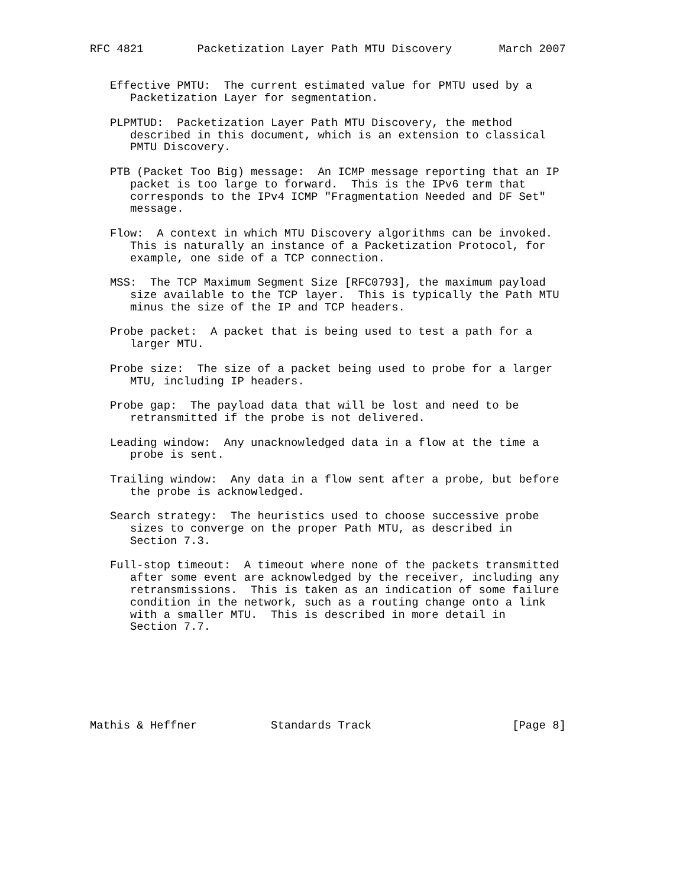RFC 4821        Packetization Layer Path MTU Discovery       March 2007


   Effective PMTU:  The current estimated value for PMTU used by a
      Packetization Layer for segmentation.

   PLPMTUD:  Packetization Layer Path MTU Discovery, the method
      described in this document, which is an extension to classical
      PMTU Discovery.

   PTB (Packet Too Big) message:  An ICMP message reporting that an IP
      packet is too large to forward.  This is the IPv6 term that
      corresponds to the IPv4 ICMP "Fragmentation Needed and DF Set"
      message.

   Flow:  A context in which MTU Discovery algorithms can be invoked.
      This is naturally an instance of a Packetization Protocol, for
      example, one side of a TCP connection.

   MSS:  The TCP Maximum Segment Size [RFC0793], the maximum payload
      size available to the TCP layer.  This is typically the Path MTU
      minus the size of the IP and TCP headers.

   Probe packet:  A packet that is being used to test a path for a
      larger MTU.

   Probe size:  The size of a packet being used to probe for a larger
      MTU, including IP headers.

   Probe gap:  The payload data that will be lost and need to be
      retransmitted if the probe is not delivered.

   Leading window:  Any unacknowledged data in a flow at the time a
      probe is sent.

   Trailing window:  Any data in a flow sent after a probe, but before
      the probe is acknowledged.

   Search strategy:  The heuristics used to choose successive probe
      sizes to converge on the proper Path MTU, as described in
      Section 7.3.

   Full-stop timeout:  A timeout where none of the packets transmitted
      after some event are acknowledged by the receiver, including any
      retransmissions.  This is taken as an indication of some failure
      condition in the network, such as a routing change onto a link
      with a smaller MTU.  This is described in more detail in
      Section 7.7.







Mathis & Heffner           Standards Track                     [Page 8]